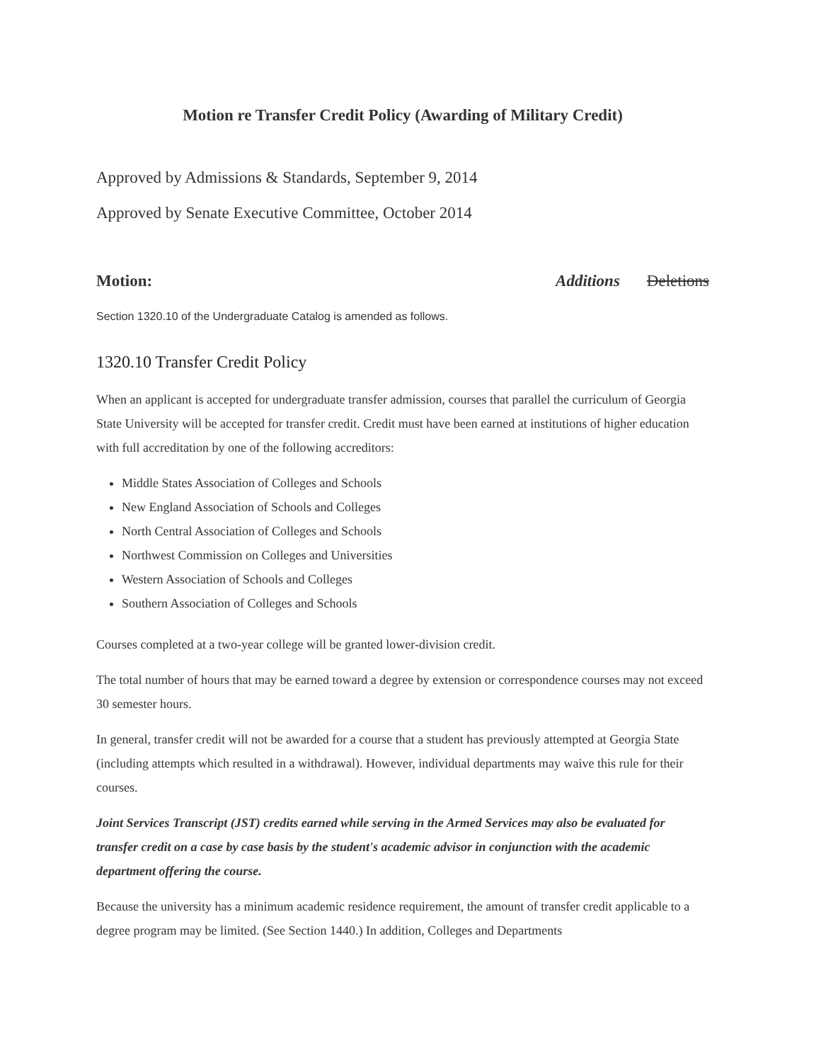Motion re Transfer Credit Policy (Awarding of Military Credit)
Approved by Admissions & Standards, September 9, 2014
Approved by Senate Executive Committee, October 2014
Motion: Additions Deletions
Section 1320.10 of the Undergraduate Catalog is amended as follows.
1320.10 Transfer Credit Policy
When an applicant is accepted for undergraduate transfer admission, courses that parallel the curriculum of Georgia State University will be accepted for transfer credit. Credit must have been earned at institutions of higher education with full accreditation by one of the following accreditors:
Middle States Association of Colleges and Schools
New England Association of Schools and Colleges
North Central Association of Colleges and Schools
Northwest Commission on Colleges and Universities
Western Association of Schools and Colleges
Southern Association of Colleges and Schools
Courses completed at a two-year college will be granted lower-division credit.
The total number of hours that may be earned toward a degree by extension or correspondence courses may not exceed 30 semester hours.
In general, transfer credit will not be awarded for a course that a student has previously attempted at Georgia State (including attempts which resulted in a withdrawal). However, individual departments may waive this rule for their courses.
Joint Services Transcript (JST) credits earned while serving in the Armed Services may also be evaluated for transfer credit on a case by case basis by the student's academic advisor in conjunction with the academic department offering the course.
Because the university has a minimum academic residence requirement, the amount of transfer credit applicable to a degree program may be limited. (See Section 1440.) In addition, Colleges and Departments